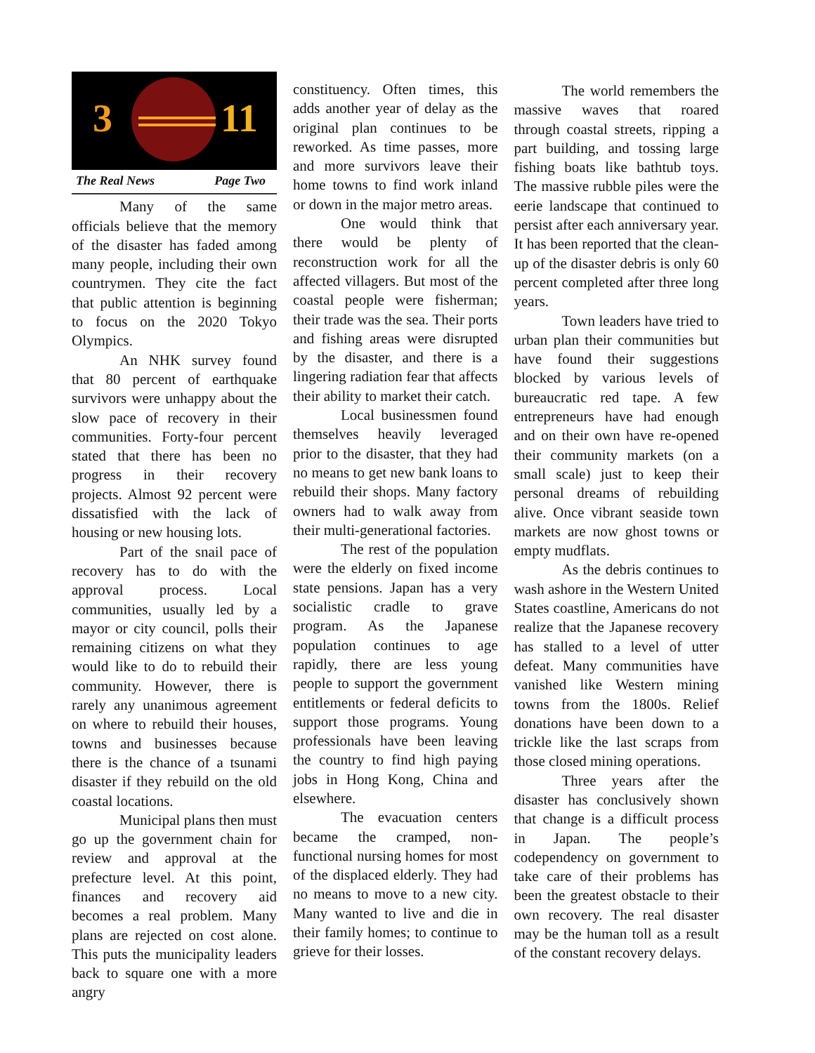3
11
The Real News Page Two
Many of the same officials believe that the memory of the disaster has faded among many people, including their own countrymen. They cite the fact that public attention is beginning to focus on the 2020 Tokyo Olympics.
An NHK survey found that 80 percent of earthquake survivors were unhappy about the slow pace of recovery in their communities. Forty-four percent stated that there has been no progress in their recovery projects. Almost 92 percent were dissatisfied with the lack of housing or new housing lots.
Part of the snail pace of recovery has to do with the approval process. Local communities, usually led by a mayor or city council, polls their remaining citizens on what they would like to do to rebuild their community. However, there is rarely any unanimous agreement on where to rebuild their houses, towns and businesses because there is the chance of a tsunami disaster if they rebuild on the old coastal locations.
Municipal plans then must go up the government chain for review and approval at the prefecture level. At this point, finances and recovery aid becomes a real problem. Many plans are rejected on cost alone. This puts the municipality leaders back to square one with a more angry
constituency. Often times, this adds another year of delay as the original plan continues to be reworked. As time passes, more and more survivors leave their home towns to find work inland or down in the major metro areas.
One would think that there would be plenty of reconstruction work for all the affected villagers. But most of the coastal people were fisherman; their trade was the sea. Their ports and fishing areas were disrupted by the disaster, and there is a lingering radiation fear that affects their ability to market their catch.
Local businessmen found themselves heavily leveraged prior to the disaster, that they had no means to get new bank loans to rebuild their shops. Many factory owners had to walk away from their multi-generational factories.
The rest of the population were the elderly on fixed income state pensions. Japan has a very socialistic cradle to grave program. As the Japanese population continues to age rapidly, there are less young people to support the government entitlements or federal deficits to support those programs. Young professionals have been leaving the country to find high paying jobs in Hong Kong, China and elsewhere.
The evacuation centers became the cramped, non-functional nursing homes for most of the displaced elderly. They had no means to move to a new city. Many wanted to live and die in their family homes; to continue to grieve for their losses.
The world remembers the massive waves that roared through coastal streets, ripping a part building, and tossing large fishing boats like bathtub toys. The massive rubble piles were the eerie landscape that continued to persist after each anniversary year. It has been reported that the clean-up of the disaster debris is only 60 percent completed after three long years.
Town leaders have tried to urban plan their communities but have found their suggestions blocked by various levels of bureaucratic red tape. A few entrepreneurs have had enough and on their own have re-opened their community markets (on a small scale) just to keep their personal dreams of rebuilding alive. Once vibrant seaside town markets are now ghost towns or empty mudflats.
As the debris continues to wash ashore in the Western United States coastline, Americans do not realize that the Japanese recovery has stalled to a level of utter defeat. Many communities have vanished like Western mining towns from the 1800s. Relief donations have been down to a trickle like the last scraps from those closed mining operations.
Three years after the disaster has conclusively shown that change is a difficult process in Japan. The people’s codependency on government to take care of their problems has been the greatest obstacle to their own recovery. The real disaster may be the human toll as a result of the constant recovery delays.